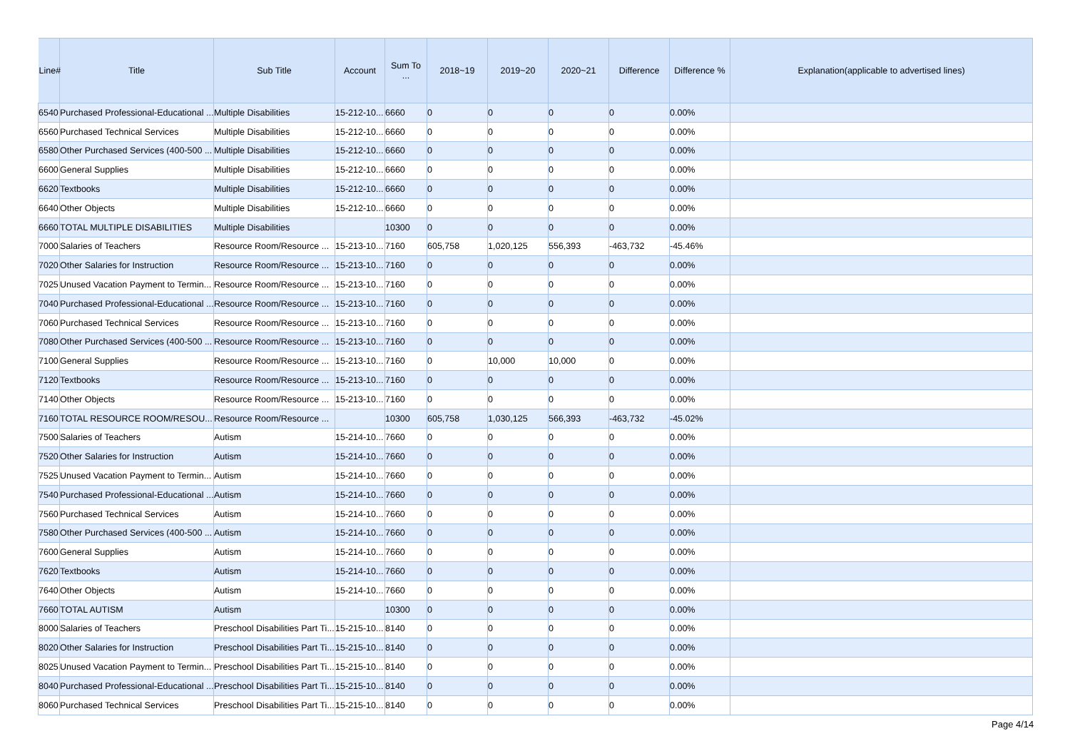| Line# | Title | Sub Title | Account | Sum To ... | 2018~19 | 2019~20 | 2020~21 | Difference | Difference % | Explanation(applicable to advertised lines) |
| --- | --- | --- | --- | --- | --- | --- | --- | --- | --- | --- |
| 6540 | Purchased Professional-Educational ... | Multiple Disabilities | 15-212-10... | 6660 | 0 | 0 | 0 | 0 | 0.00% | |
| 6560 | Purchased Technical Services | Multiple Disabilities | 15-212-10... | 6660 | 0 | 0 | 0 | 0 | 0.00% | |
| 6580 | Other Purchased Services (400-500 ... | Multiple Disabilities | 15-212-10... | 6660 | 0 | 0 | 0 | 0 | 0.00% | |
| 6600 | General Supplies | Multiple Disabilities | 15-212-10... | 6660 | 0 | 0 | 0 | 0 | 0.00% | |
| 6620 | Textbooks | Multiple Disabilities | 15-212-10... | 6660 | 0 | 0 | 0 | 0 | 0.00% | |
| 6640 | Other Objects | Multiple Disabilities | 15-212-10... | 6660 | 0 | 0 | 0 | 0 | 0.00% | |
| 6660 | TOTAL MULTIPLE DISABILITIES | Multiple Disabilities | | 10300 | 0 | 0 | 0 | 0 | 0.00% | |
| 7000 | Salaries of Teachers | Resource Room/Resource ... | 15-213-10... | 7160 | 605,758 | 1,020,125 | 556,393 | -463,732 | -45.46% | |
| 7020 | Other Salaries for Instruction | Resource Room/Resource ... | 15-213-10... | 7160 | 0 | 0 | 0 | 0 | 0.00% | |
| 7025 | Unused Vacation Payment to Termin... | Resource Room/Resource ... | 15-213-10... | 7160 | 0 | 0 | 0 | 0 | 0.00% | |
| 7040 | Purchased Professional-Educational ... | Resource Room/Resource ... | 15-213-10... | 7160 | 0 | 0 | 0 | 0 | 0.00% | |
| 7060 | Purchased Technical Services | Resource Room/Resource ... | 15-213-10... | 7160 | 0 | 0 | 0 | 0 | 0.00% | |
| 7080 | Other Purchased Services (400-500 ... | Resource Room/Resource ... | 15-213-10... | 7160 | 0 | 0 | 0 | 0 | 0.00% | |
| 7100 | General Supplies | Resource Room/Resource ... | 15-213-10... | 7160 | 0 | 10,000 | 10,000 | 0 | 0.00% | |
| 7120 | Textbooks | Resource Room/Resource ... | 15-213-10... | 7160 | 0 | 0 | 0 | 0 | 0.00% | |
| 7140 | Other Objects | Resource Room/Resource ... | 15-213-10... | 7160 | 0 | 0 | 0 | 0 | 0.00% | |
| 7160 | TOTAL RESOURCE ROOM/RESOU... | Resource Room/Resource ... | | 10300 | 605,758 | 1,030,125 | 566,393 | -463,732 | -45.02% | |
| 7500 | Salaries of Teachers | Autism | 15-214-10... | 7660 | 0 | 0 | 0 | 0 | 0.00% | |
| 7520 | Other Salaries for Instruction | Autism | 15-214-10... | 7660 | 0 | 0 | 0 | 0 | 0.00% | |
| 7525 | Unused Vacation Payment to Termin... | Autism | 15-214-10... | 7660 | 0 | 0 | 0 | 0 | 0.00% | |
| 7540 | Purchased Professional-Educational ... | Autism | 15-214-10... | 7660 | 0 | 0 | 0 | 0 | 0.00% | |
| 7560 | Purchased Technical Services | Autism | 15-214-10... | 7660 | 0 | 0 | 0 | 0 | 0.00% | |
| 7580 | Other Purchased Services (400-500 ... | Autism | 15-214-10... | 7660 | 0 | 0 | 0 | 0 | 0.00% | |
| 7600 | General Supplies | Autism | 15-214-10... | 7660 | 0 | 0 | 0 | 0 | 0.00% | |
| 7620 | Textbooks | Autism | 15-214-10... | 7660 | 0 | 0 | 0 | 0 | 0.00% | |
| 7640 | Other Objects | Autism | 15-214-10... | 7660 | 0 | 0 | 0 | 0 | 0.00% | |
| 7660 | TOTAL AUTISM | Autism | | 10300 | 0 | 0 | 0 | 0 | 0.00% | |
| 8000 | Salaries of Teachers | Preschool Disabilities Part Ti... | 15-215-10... | 8140 | 0 | 0 | 0 | 0 | 0.00% | |
| 8020 | Other Salaries for Instruction | Preschool Disabilities Part Ti... | 15-215-10... | 8140 | 0 | 0 | 0 | 0 | 0.00% | |
| 8025 | Unused Vacation Payment to Termin... | Preschool Disabilities Part Ti... | 15-215-10... | 8140 | 0 | 0 | 0 | 0 | 0.00% | |
| 8040 | Purchased Professional-Educational ... | Preschool Disabilities Part Ti... | 15-215-10... | 8140 | 0 | 0 | 0 | 0 | 0.00% | |
| 8060 | Purchased Technical Services | Preschool Disabilities Part Ti... | 15-215-10... | 8140 | 0 | 0 | 0 | 0 | 0.00% | |
Page 4/14